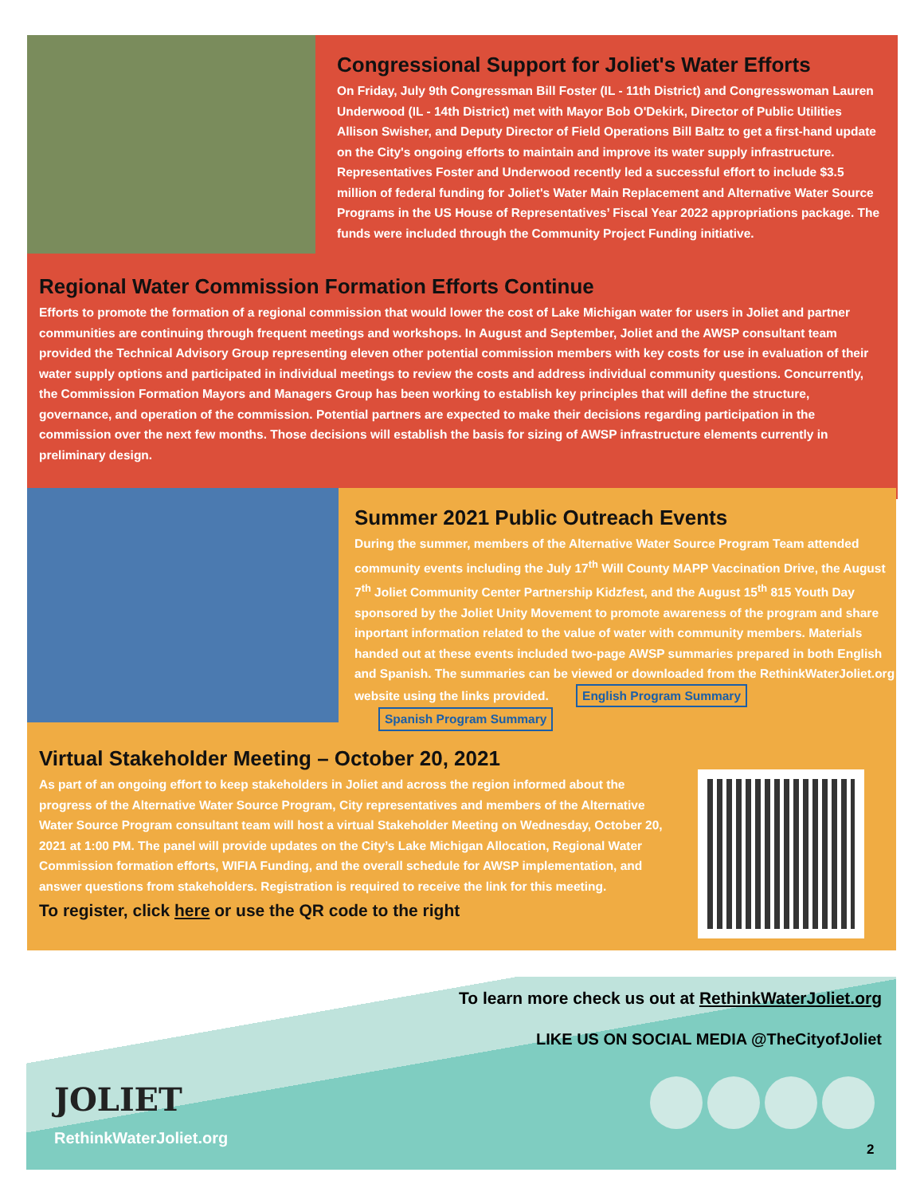Congressional Support for Joliet's Water Efforts
On Friday, July 9th Congressman Bill Foster (IL - 11th District) and Congresswoman Lauren Underwood (IL - 14th District) met with Mayor Bob O'Dekirk, Director of Public Utilities Allison Swisher, and Deputy Director of Field Operations Bill Baltz to get a first-hand update on the City's ongoing efforts to maintain and improve its water supply infrastructure. Representatives Foster and Underwood recently led a successful effort to include $3.5 million of federal funding for Joliet's Water Main Replacement and Alternative Water Source Programs in the US House of Representatives’ Fiscal Year 2022 appropriations package. The funds were included through the Community Project Funding initiative.
Regional Water Commission Formation Efforts Continue
Efforts to promote the formation of a regional commission that would lower the cost of Lake Michigan water for users in Joliet and partner communities are continuing through frequent meetings and workshops. In August and September, Joliet and the AWSP consultant team provided the Technical Advisory Group representing eleven other potential commission members with key costs for use in evaluation of their water supply options and participated in individual meetings to review the costs and address individual community questions. Concurrently, the Commission Formation Mayors and Managers Group has been working to establish key principles that will define the structure, governance, and operation of the commission. Potential partners are expected to make their decisions regarding participation in the commission over the next few months. Those decisions will establish the basis for sizing of AWSP infrastructure elements currently in preliminary design.
Summer 2021 Public Outreach Events
During the summer, members of the Alternative Water Source Program Team attended community events including the July 17<sup>th</sup> Will County MAPP Vaccination Drive, the August 7<sup>th</sup> Joliet Community Center Partnership Kidzfest, and the August 15<sup>th</sup> 815 Youth Day sponsored by the Joliet Unity Movement to promote awareness of the program and share inportant information related to the value of water with community members. Materials handed out at these events included two-page AWSP summaries prepared in both English and Spanish. The summaries can be viewed or downloaded from the RethinkWaterJoliet.org website using the links provided. English Program Summary Spanish Program Summary
Virtual Stakeholder Meeting – October 20, 2021
As part of an ongoing effort to keep stakeholders in Joliet and across the region informed about the progress of the Alternative Water Source Program, City representatives and members of the Alternative Water Source Program consultant team will host a virtual Stakeholder Meeting on Wednesday, October 20, 2021 at 1:00 PM. The panel will provide updates on the City’s Lake Michigan Allocation, Regional Water Commission formation efforts, WIFIA Funding, and the overall schedule for AWSP implementation, and answer questions from stakeholders. Registration is required to receive the link for this meeting.
To register, click here or use the QR code to the right
To learn more check us out at RethinkWaterJoliet.org
LIKE US ON SOCIAL MEDIA @TheCityofJoliet
JOLIET
RethinkWaterJoliet.org
2